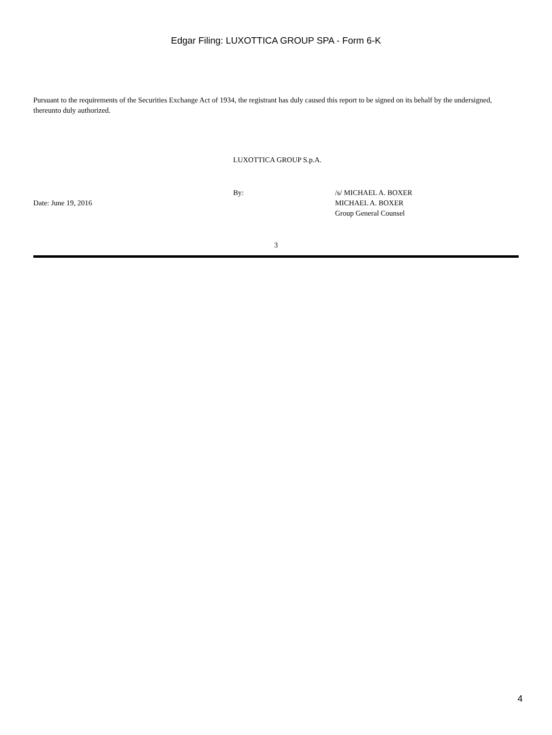Edgar Filing: LUXOTTICA GROUP SPA - Form 6-K
Pursuant to the requirements of the Securities Exchange Act of 1934, the registrant has duly caused this report to be signed on its behalf by the undersigned, thereunto duly authorized.
LUXOTTICA GROUP S.p.A.
| | By: | /s/ MICHAEL A. BOXER |
| Date: June 19, 2016 | | MICHAEL A. BOXER |
| | | Group General Counsel |
3
4